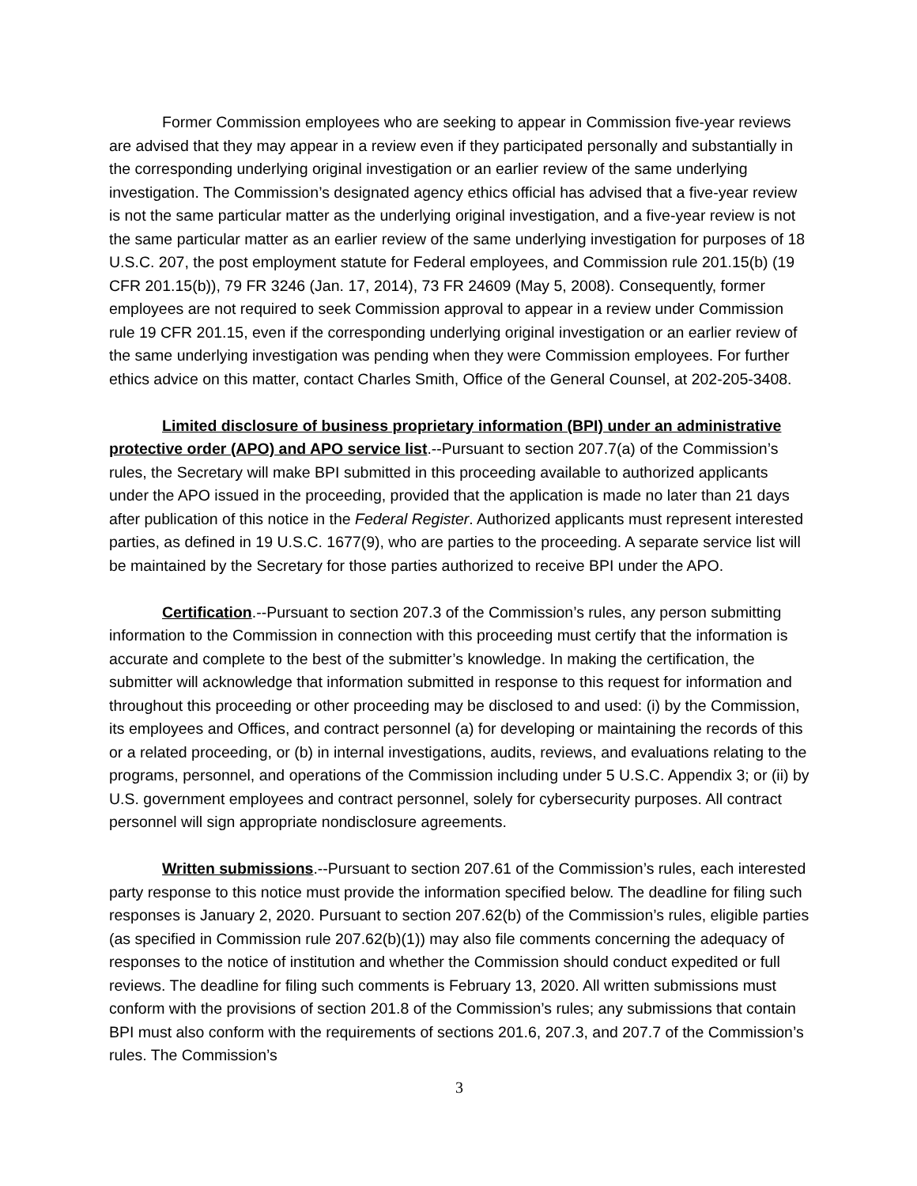Former Commission employees who are seeking to appear in Commission five-year reviews are advised that they may appear in a review even if they participated personally and substantially in the corresponding underlying original investigation or an earlier review of the same underlying investigation. The Commission’s designated agency ethics official has advised that a five-year review is not the same particular matter as the underlying original investigation, and a five-year review is not the same particular matter as an earlier review of the same underlying investigation for purposes of 18 U.S.C. 207, the post employment statute for Federal employees, and Commission rule 201.15(b) (19 CFR 201.15(b)), 79 FR 3246 (Jan. 17, 2014), 73 FR 24609 (May 5, 2008). Consequently, former employees are not required to seek Commission approval to appear in a review under Commission rule 19 CFR 201.15, even if the corresponding underlying original investigation or an earlier review of the same underlying investigation was pending when they were Commission employees. For further ethics advice on this matter, contact Charles Smith, Office of the General Counsel, at 202-205-3408.
Limited disclosure of business proprietary information (BPI) under an administrative protective order (APO) and APO service list.--Pursuant to section 207.7(a) of the Commission’s rules, the Secretary will make BPI submitted in this proceeding available to authorized applicants under the APO issued in the proceeding, provided that the application is made no later than 21 days after publication of this notice in the Federal Register. Authorized applicants must represent interested parties, as defined in 19 U.S.C. 1677(9), who are parties to the proceeding. A separate service list will be maintained by the Secretary for those parties authorized to receive BPI under the APO.
Certification.--Pursuant to section 207.3 of the Commission’s rules, any person submitting information to the Commission in connection with this proceeding must certify that the information is accurate and complete to the best of the submitter’s knowledge. In making the certification, the submitter will acknowledge that information submitted in response to this request for information and throughout this proceeding or other proceeding may be disclosed to and used: (i) by the Commission, its employees and Offices, and contract personnel (a) for developing or maintaining the records of this or a related proceeding, or (b) in internal investigations, audits, reviews, and evaluations relating to the programs, personnel, and operations of the Commission including under 5 U.S.C. Appendix 3; or (ii) by U.S. government employees and contract personnel, solely for cybersecurity purposes. All contract personnel will sign appropriate nondisclosure agreements.
Written submissions.--Pursuant to section 207.61 of the Commission’s rules, each interested party response to this notice must provide the information specified below. The deadline for filing such responses is January 2, 2020. Pursuant to section 207.62(b) of the Commission’s rules, eligible parties (as specified in Commission rule 207.62(b)(1)) may also file comments concerning the adequacy of responses to the notice of institution and whether the Commission should conduct expedited or full reviews. The deadline for filing such comments is February 13, 2020. All written submissions must conform with the provisions of section 201.8 of the Commission’s rules; any submissions that contain BPI must also conform with the requirements of sections 201.6, 207.3, and 207.7 of the Commission’s rules. The Commission’s
3